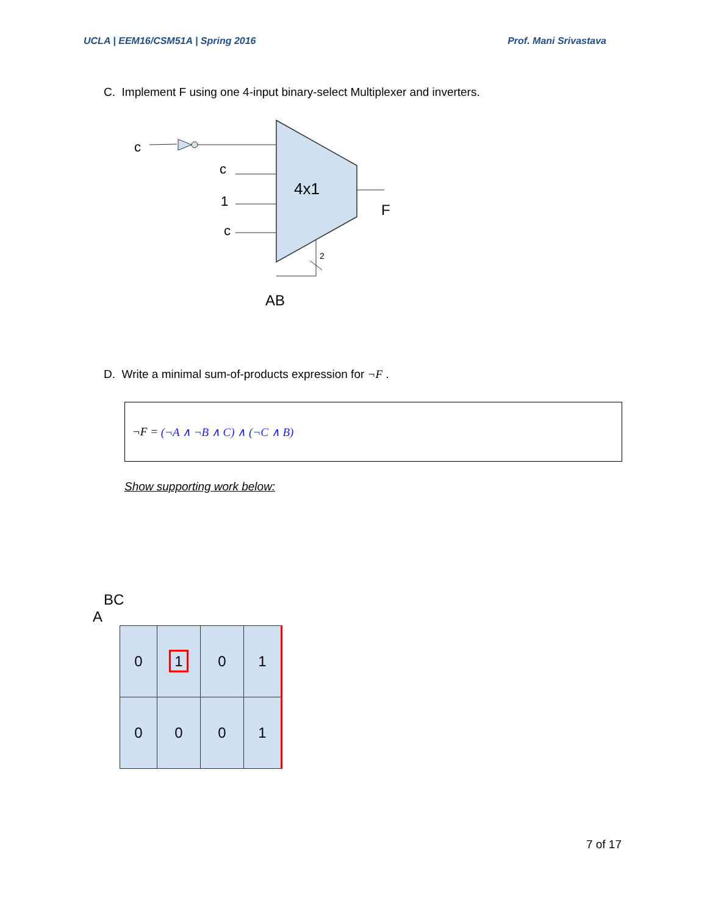UCLA | EEM16/CSM51A | Spring 2016 Prof. Mani Srivastava
C. Implement F using one 4-input binary-select Multiplexer and inverters.
4x1
c
c
1
c
F
2
AB
D. Write a minimal sum-of-products expression for ¬F .
¬F = (¬A ∧ ¬B ∧ C) ∧ (¬C ∧ B)
Show supporting work below:
BC
A
| 0 | 1 | 0 | 1 |
| 0 | 0 | 0 | 1 |
7 of 17